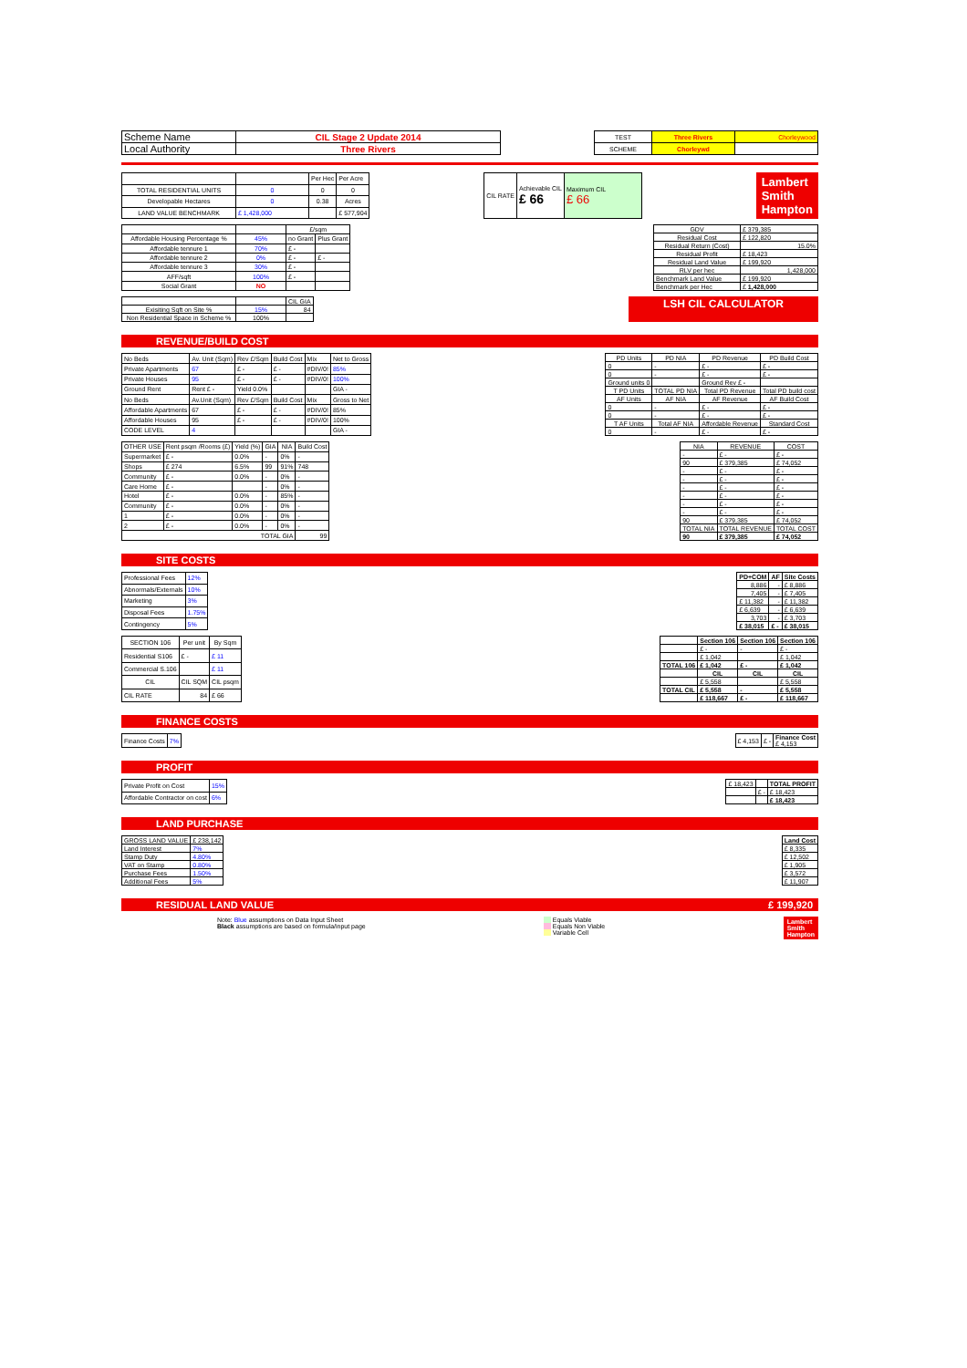| Scheme Name | CIL Stage 2 Update 2014 |
| Local Authority | Three Rivers |
| TEST | Three Rivers | Chorleywood |
| SCHEME | Chorleywd | |
| | | Per Hec | Per Acre |
| TOTAL RESIDENTIAL UNITS | 0 | 0 | 0 |
| Developable Hectares | 0 | 0.38 | Acres |
| LAND VALUE BENCHMARK | £ 1,428,000 | | £ 577,904 |
| CIL RATE | Achievable CIL £ 66 | Maximum CIL £ 66 |
Lambert
Smith
Hampton
| | | £/sqm | |
| Affordable Housing Percentage % | 45% | no Grant | Plus Grant |
| Affordable tennure 1 | 70% | £ - | |
| Affordable tennure 2 | 0% | £ - | £ - |
| Affordable tennure 3 | 30% | £ - | |
| AFF/sqft | 100% | £ - | |
| Social Grant | NO | | |
| GDV | £ 379,385 |
| Residual Cost | £ 122,820 |
| Residual Return (Cost) | 15.0% |
| Residual Profit | £ 18,423 |
| Residual Land Value | £ 199,920 |
| RLV per hec | 1,428,000 |
| Benchmark Land Value | £ 199,920 |
| Benchmark per Hec | £ 1,428,000 |
| | | CIL GIA |
| Exisiting Sqft on Site % | 15% | 84 |
| Non Residential Space in Scheme % | 100% | |
LSH CIL CALCULATOR
REVENUE/BUILD COST
| No Beds | Av. Unit (Sqm) | Rev £/Sqm | Build Cost | Mix | Net to Gross |
| Private Apartments | 67 | £ - | £ - | #DIV/0! | 85% |
| Private Houses | 95 | £ - | £ - | #DIV/0! | 100% |
| Ground Rent | Rent £ - | Yield 0.0% | | | GIA - |
| No Beds | Av.Unit (Sqm) | Rev £/Sqm | Build Cost | Mix | Gross to Net |
| Affordable Apartments | 67 | £ - | £ - | #DIV/0! | 85% |
| Affordable Houses | 95 | £ - | £ - | #DIV/0! | 100% |
| CODE LEVEL | 4 | | | | GIA - |
| PD Units | PD NIA | PD Revenue | PD Build Cost |
| --- | --- | --- | --- |
| 0 | - | £ - | £ - |
| 0 | - | £ - | £ - |
| Ground units 0 | | Ground Rev £ - | |
| T PD Units | TOTAL PD NIA | Total PD Revenue | Total PD build cost |
| AF Units | AF NIA | AF Revenue | AF Build Cost |
| 0 | - | £ - | £ - |
| 0 | - | £ - | £ - |
| T AF Units | Total AF NIA | Affordable Revenue | Standard Cost |
| 0 | - | £ - | £ - |
| OTHER USE | Rent psqm /Rooms (£) | Yield (%) | GIA | NIA | Build Cost |
| --- | --- | --- | --- | --- | --- |
| Supermarket | £ - | 0.0% | - | 0% | - |
| Shops | £ 274 | 6.5% | 99 | 91% | 748 |
| Community | £ - | 0.0% | - | 0% | - |
| Care Home | £ - | | - | 0% | - |
| Hotel | £ - | 0.0% | - | 85% | - |
| Community | £ - | 0.0% | - | 0% | - |
| 1 | £ - | 0.0% | - | 0% | - |
| 2 | £ - | 0.0% | - | 0% | - |
| TOTAL GIA | | | | | 99 |
| NIA | REVENUE | COST |
| --- | --- | --- |
| - | £ - | £ - |
| 90 | £ 379,385 | £ 74,052 |
| - | £ - | £ - |
| - | £ - | £ - |
| - | £ - | £ - |
| - | £ - | £ - |
| - | £ - | £ - |
| - | £ - | £ - |
| 90 | £ 379,385 | £ 74,052 |
| TOTAL NIA | TOTAL REVENUE | TOTAL COST |
| 90 | £ 379,385 | £ 74,052 |
SITE COSTS
| Professional Fees | 12% |
| Abnormals/Externals | 10% |
| Marketing | 3% |
| Disposal Fees | 1.75% |
| Contingency | 5% |
| PD+COM | AF | Site Costs |
| --- | --- | --- |
| 8,886 | - | £ 8,886 |
| 7,405 | - | £ 7,405 |
| £ 11,382 | - | £ 11,382 |
| £ 6,639 | - | £ 6,639 |
| 3,703 | - | £ 3,703 |
| £ 38,015 | £ - | £ 38,015 |
| SECTION 106 | Per unit | By Sqm |
| --- | --- | --- |
| Residential S106 | £ - | £ 11 |
| Commercial S.106 | | £ 11 |
| CIL | CIL SQM | CIL psqm |
| CIL RATE | 84 | £ 66 |
| | Section 106 | Section 106 | Section 106 |
| | £ - | - | £ - |
| | £ 1,042 | | £ 1,042 |
| TOTAL 106 | £ 1,042 | £ - | £ 1,042 |
| | CIL | CIL | CIL |
| | £ 5,558 | | £ 5,558 |
| TOTAL CIL | £ 5,558 | - | £ 5,558 |
| | £ 118,667 | £ - | £ 118,667 |
FINANCE COSTS
| Finance Costs | 7% |
| £ 4,153 | £ - | Finance Cost £ 4,153 |
PROFIT
| Private Profit on Cost | 15% |
| Affordable Contractor on cost | 6% |
| £ 18,423 | | TOTAL PROFIT |
| | £ - | £ 18,423 |
| | | £ 18,423 |
LAND PURCHASE
| GROSS LAND VALUE | £ 238,142 |
| Land Interest | 7% |
| Stamp Duty | 4.80% |
| VAT on Stamp | 0.80% |
| Purchase Fees | 1.50% |
| Additional Fees | 5% |
| Land Cost |
| --- |
| £ 8,335 |
| £ 12,502 |
| £ 1,905 |
| £ 3,572 |
| £ 11,907 |
RESIDUAL LAND VALUE £ 199,920
Note: Blue assumptions on Data Input Sheet
Black assumptions are based on formula/input page
Equals Viable
Equals Non Viable
Variable Cell
Lambert
Smith
Hampton